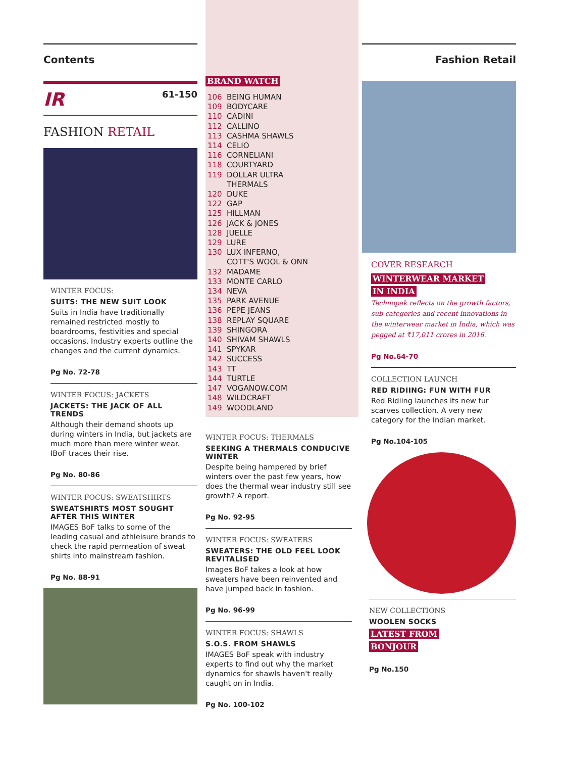Contents
IR 61-150
FASHION RETAIL
WINTER FOCUS:
SUITS: THE NEW SUIT LOOK
Suits in India have traditionally remained restricted mostly to boardrooms, festivities and special occasions. Industry experts outline the changes and the current dynamics.
Pg No. 72-78
WINTER FOCUS: JACKETS
JACKETS: THE JACK OF ALL TRENDS
Although their demand shoots up during winters in India, but jackets are much more than mere winter wear. IBoF traces their rise.
Pg No. 80-86
WINTER FOCUS: SWEATSHIRTS
SWEATSHIRTS MOST SOUGHT AFTER THIS WINTER
IMAGES BoF talks to some of the leading casual and athleisure brands to check the rapid permeation of sweat shirts into mainstream fashion.
Pg No. 88-91
BRAND WATCH
106 BEING HUMAN
109 BODYCARE
110 CADINI
112 CALLINO
113 CASHMA SHAWLS
114 CELIO
116 CORNELIANI
118 COURTYARD
119 DOLLAR ULTRA
THERMALS
120 DUKE
122 GAP
125 HILLMAN
126 JACK & JONES
128 JUELLE
129 LURE
130 LUX INFERNO,
COTT'S WOOL & ONN
132 MADAME
133 MONTE CARLO
134 NEVA
135 PARK AVENUE
136 PEPE JEANS
138 REPLAY SQUARE
139 SHINGORA
140 SHIVAM SHAWLS
141 SPYKAR
142 SUCCESS
143 TT
144 TURTLE
147 VOGANOW.COM
148 WILDCRAFT
149 WOODLAND
WINTER FOCUS: THERMALS
SEEKING A THERMALS CONDUCIVE WINTER
Despite being hampered by brief winters over the past few years, how does the thermal wear industry still see growth? A report.
Pg No. 92-95
WINTER FOCUS: SWEATERS
SWEATERS: THE OLD FEEL LOOK REVITALISED
Images BoF takes a look at how sweaters have been reinvented and have jumped back in fashion.
Pg No. 96-99
WINTER FOCUS: SHAWLS
S.O.S. FROM SHAWLS
IMAGES BoF speak with industry experts to find out why the market dynamics for shawls haven't really caught on in India.
Pg No. 100-102
Fashion Retail
COVER RESEARCH
WINTERWEAR MARKET
IN INDIA
Technopak reflects on the growth factors, sub-categories and recent innovations in the winterwear market in India, which was pegged at ₹17,011 crores in 2016.
Pg No.64-70
COLLECTION LAUNCH
RED RIDIING: FUN WITH FUR
Red Ridiing launches its new fur scarves collection. A very new category for the Indian market.
Pg No.104-105
NEW COLLECTIONS
WOOLEN SOCKS
LATEST FROM
BONJOUR
Pg No.150